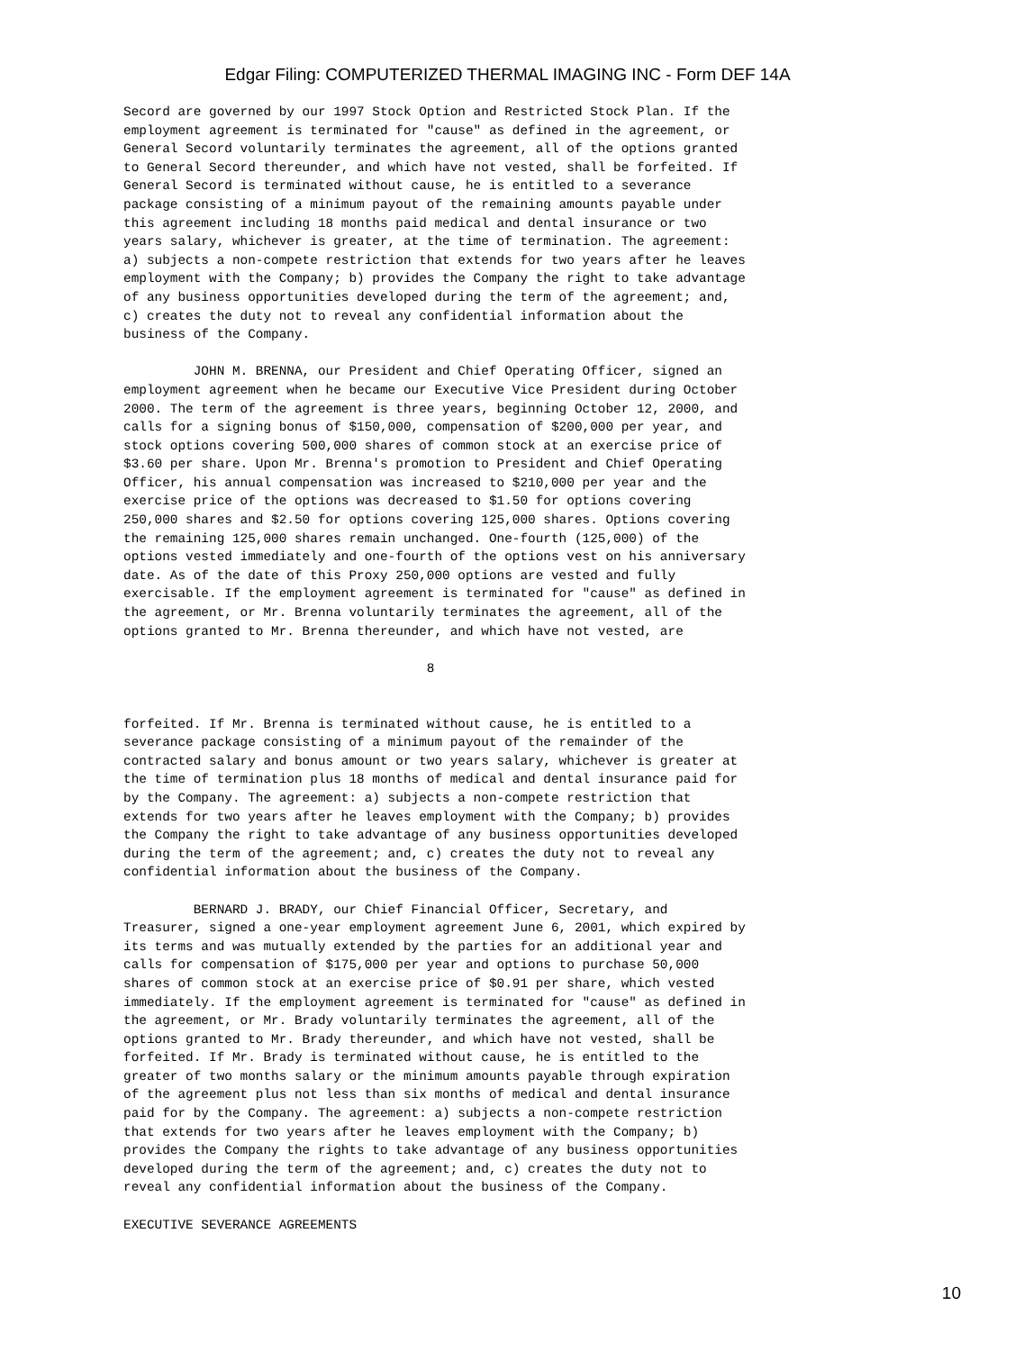Edgar Filing: COMPUTERIZED THERMAL IMAGING INC - Form DEF 14A
Secord are governed by our 1997 Stock Option and Restricted Stock Plan. If the
employment agreement is terminated for "cause" as defined in the agreement, or
General Secord voluntarily terminates the agreement, all of the options granted
to General Secord thereunder, and which have not vested, shall be forfeited. If
General Secord is terminated without cause, he is entitled to a severance
package consisting of a minimum payout of the remaining amounts payable under
this agreement including 18 months paid medical and dental insurance or two
years salary, whichever is greater, at the time of termination. The agreement:
a) subjects a non-compete restriction that extends for two years after he leaves
employment with the Company; b) provides the Company the right to take advantage
of any business opportunities developed during the term of the agreement; and,
c) creates the duty not to reveal any confidential information about the
business of the Company.

         JOHN M. BRENNA, our President and Chief Operating Officer, signed an
employment agreement when he became our Executive Vice President during October
2000. The term of the agreement is three years, beginning October 12, 2000, and
calls for a signing bonus of $150,000, compensation of $200,000 per year, and
stock options covering 500,000 shares of common stock at an exercise price of
$3.60 per share. Upon Mr. Brenna's promotion to President and Chief Operating
Officer, his annual compensation was increased to $210,000 per year and the
exercise price of the options was decreased to $1.50 for options covering
250,000 shares and $2.50 for options covering 125,000 shares. Options covering
the remaining 125,000 shares remain unchanged. One-fourth (125,000) of the
options vested immediately and one-fourth of the options vest on his anniversary
date. As of the date of this Proxy 250,000 options are vested and fully
exercisable. If the employment agreement is terminated for "cause" as defined in
the agreement, or Mr. Brenna voluntarily terminates the agreement, all of the
options granted to Mr. Brenna thereunder, and which have not vested, are

                                       8


forfeited. If Mr. Brenna is terminated without cause, he is entitled to a
severance package consisting of a minimum payout of the remainder of the
contracted salary and bonus amount or two years salary, whichever is greater at
the time of termination plus 18 months of medical and dental insurance paid for
by the Company. The agreement: a) subjects a non-compete restriction that
extends for two years after he leaves employment with the Company; b) provides
the Company the right to take advantage of any business opportunities developed
during the term of the agreement; and, c) creates the duty not to reveal any
confidential information about the business of the Company.

         BERNARD J. BRADY, our Chief Financial Officer, Secretary, and
Treasurer, signed a one-year employment agreement June 6, 2001, which expired by
its terms and was mutually extended by the parties for an additional year and
calls for compensation of $175,000 per year and options to purchase 50,000
shares of common stock at an exercise price of $0.91 per share, which vested
immediately. If the employment agreement is terminated for "cause" as defined in
the agreement, or Mr. Brady voluntarily terminates the agreement, all of the
options granted to Mr. Brady thereunder, and which have not vested, shall be
forfeited. If Mr. Brady is terminated without cause, he is entitled to the
greater of two months salary or the minimum amounts payable through expiration
of the agreement plus not less than six months of medical and dental insurance
paid for by the Company. The agreement: a) subjects a non-compete restriction
that extends for two years after he leaves employment with the Company; b)
provides the Company the rights to take advantage of any business opportunities
developed during the term of the agreement; and, c) creates the duty not to
reveal any confidential information about the business of the Company.

EXECUTIVE SEVERANCE AGREEMENTS
10